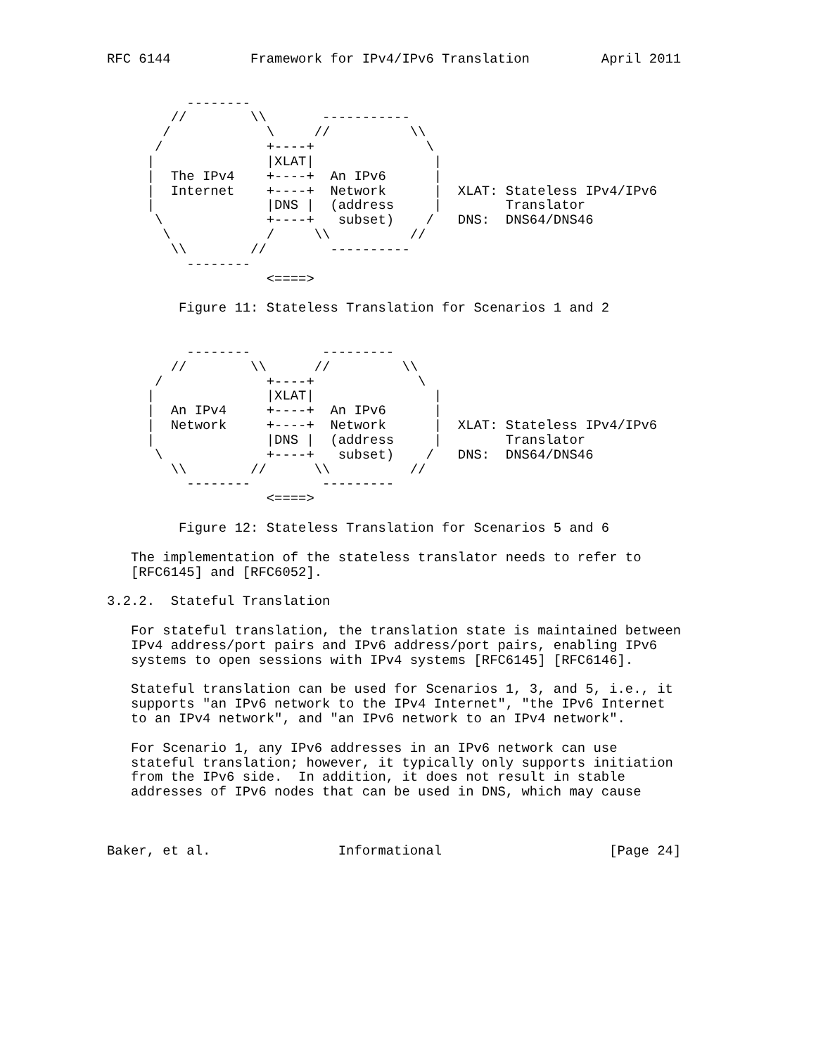RFC 6144          Framework for IPv4/IPv6 Translation         April 2011


          --------
        //        \\       -----------
       /            \     //          \\
      /             +----+              \
     |              |XLAT|               |
     |  The IPv4    +----+  An IPv6      |
     |  Internet    +----+  Network      |  XLAT: Stateless IPv4/IPv6
     |              |DNS |  (address     |        Translator
      \             +----+   subset)    /   DNS:  DNS64/DNS46
       \            /     \\          //
        \\        //        ----------
          --------
                    <====>

         Figure 11: Stateless Translation for Scenarios 1 and 2


          --------         ---------
        //        \\      //         \\
      /             +----+             \
     |              |XLAT|               |
     |  An IPv4     +----+  An IPv6      |
     |  Network     +----+  Network      |  XLAT: Stateless IPv4/IPv6
     |              |DNS |  (address     |        Translator
      \             +----+   subset)    /   DNS:  DNS64/DNS46
        \\        //      \\          //
          --------         ---------
                    <====>

         Figure 12: Stateless Translation for Scenarios 5 and 6

   The implementation of the stateless translator needs to refer to
   [RFC6145] and [RFC6052].

3.2.2.  Stateful Translation

   For stateful translation, the translation state is maintained between
   IPv4 address/port pairs and IPv6 address/port pairs, enabling IPv6
   systems to open sessions with IPv4 systems [RFC6145] [RFC6146].

   Stateful translation can be used for Scenarios 1, 3, and 5, i.e., it
   supports "an IPv6 network to the IPv4 Internet", "the IPv6 Internet
   to an IPv4 network", and "an IPv6 network to an IPv4 network".

   For Scenario 1, any IPv6 addresses in an IPv6 network can use
   stateful translation; however, it typically only supports initiation
   from the IPv6 side.  In addition, it does not result in stable
   addresses of IPv6 nodes that can be used in DNS, which may cause



Baker, et al.                Informational                     [Page 24]